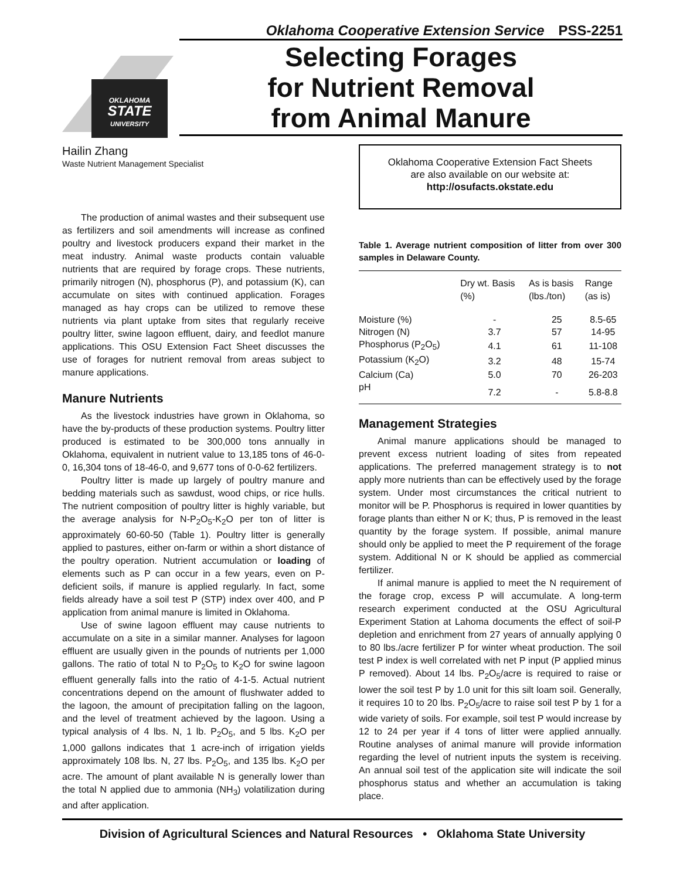Oklahoma Cooperative Extension Service PSS-2251
OKLAHOMA
STATE
UNIVERSITY
Selecting Forages
for Nutrient Removal
from Animal Manure
Hailin Zhang
Waste Nutrient Management Specialist
The production of animal wastes and their subsequent use as fertilizers and soil amendments will increase as confined poultry and livestock producers expand their market in the meat industry. Animal waste products contain valuable nutrients that are required by forage crops. These nutrients, primarily nitrogen (N), phosphorus (P), and potassium (K), can accumulate on sites with continued application. Forages managed as hay crops can be utilized to remove these nutrients via plant uptake from sites that regularly receive poultry litter, swine lagoon effluent, dairy, and feedlot manure applications. This OSU Extension Fact Sheet discusses the use of forages for nutrient removal from areas subject to manure applications.
Manure Nutrients
As the livestock industries have grown in Oklahoma, so have the by-products of these production systems. Poultry litter produced is estimated to be 300,000 tons annually in Oklahoma, equivalent in nutrient value to 13,185 tons of 46-0-0, 16,304 tons of 18-46-0, and 9,677 tons of 0-0-62 fertilizers.
Poultry litter is made up largely of poultry manure and bedding materials such as sawdust, wood chips, or rice hulls. The nutrient composition of poultry litter is highly variable, but the average analysis for N-P<sub>2</sub>O<sub>5</sub>-K<sub>2</sub>O per ton of litter is approximately 60-60-50 (Table 1). Poultry litter is generally applied to pastures, either on-farm or within a short distance of the poultry operation. Nutrient accumulation or loading of elements such as P can occur in a few years, even on P-deficient soils, if manure is applied regularly. In fact, some fields already have a soil test P (STP) index over 400, and P application from animal manure is limited in Oklahoma.
Use of swine lagoon effluent may cause nutrients to accumulate on a site in a similar manner. Analyses for lagoon effluent are usually given in the pounds of nutrients per 1,000 gallons. The ratio of total N to P<sub>2</sub>O<sub>5</sub> to K<sub>2</sub>O for swine lagoon effluent generally falls into the ratio of 4-1-5. Actual nutrient concentrations depend on the amount of flushwater added to the lagoon, the amount of precipitation falling on the lagoon, and the level of treatment achieved by the lagoon. Using a typical analysis of 4 lbs. N, 1 lb. P<sub>2</sub>O<sub>5</sub>, and 5 lbs. K<sub>2</sub>O per 1,000 gallons indicates that 1 acre-inch of irrigation yields approximately 108 lbs. N, 27 lbs. P<sub>2</sub>O<sub>5</sub>, and 135 lbs. K<sub>2</sub>O per acre. The amount of plant available N is generally lower than the total N applied due to ammonia (NH<sub>3</sub>) volatilization during and after application.
Oklahoma Cooperative Extension Fact Sheets
are also available on our website at:
http://osufacts.okstate.edu
Table 1. Average nutrient composition of litter from over 300 samples in Delaware County.
| | Dry wt. Basis (%) | As is basis (lbs./ton) | Range (as is) |
| --- | --- | --- | --- |
| Moisture (%) | - | 25 | 8.5-65 |
| Nitrogen (N) | 3.7 | 57 | 14-95 |
| Phosphorus (P<sub>2</sub>O<sub>5</sub>) | 4.1 | 61 | 11-108 |
| Potassium (K<sub>2</sub>O) | 3.2 | 48 | 15-74 |
| Calcium (Ca) | 5.0 | 70 | 26-203 |
| pH | 7.2 | - | 5.8-8.8 |
Management Strategies
Animal manure applications should be managed to prevent excess nutrient loading of sites from repeated applications. The preferred management strategy is to not apply more nutrients than can be effectively used by the forage system. Under most circumstances the critical nutrient to monitor will be P. Phosphorus is required in lower quantities by forage plants than either N or K; thus, P is removed in the least quantity by the forage system. If possible, animal manure should only be applied to meet the P requirement of the forage system. Additional N or K should be applied as commercial fertilizer.
If animal manure is applied to meet the N requirement of the forage crop, excess P will accumulate. A long-term research experiment conducted at the OSU Agricultural Experiment Station at Lahoma documents the effect of soil-P depletion and enrichment from 27 years of annually applying 0 to 80 lbs./acre fertilizer P for winter wheat production. The soil test P index is well correlated with net P input (P applied minus P removed). About 14 lbs. P<sub>2</sub>O<sub>5</sub>/acre is required to raise or lower the soil test P by 1.0 unit for this silt loam soil. Generally, it requires 10 to 20 lbs. P<sub>2</sub>O<sub>5</sub>/acre to raise soil test P by 1 for a wide variety of soils. For example, soil test P would increase by 12 to 24 per year if 4 tons of litter were applied annually. Routine analyses of animal manure will provide information regarding the level of nutrient inputs the system is receiving. An annual soil test of the application site will indicate the soil phosphorus status and whether an accumulation is taking place.
Division of Agricultural Sciences and Natural Resources • Oklahoma State University